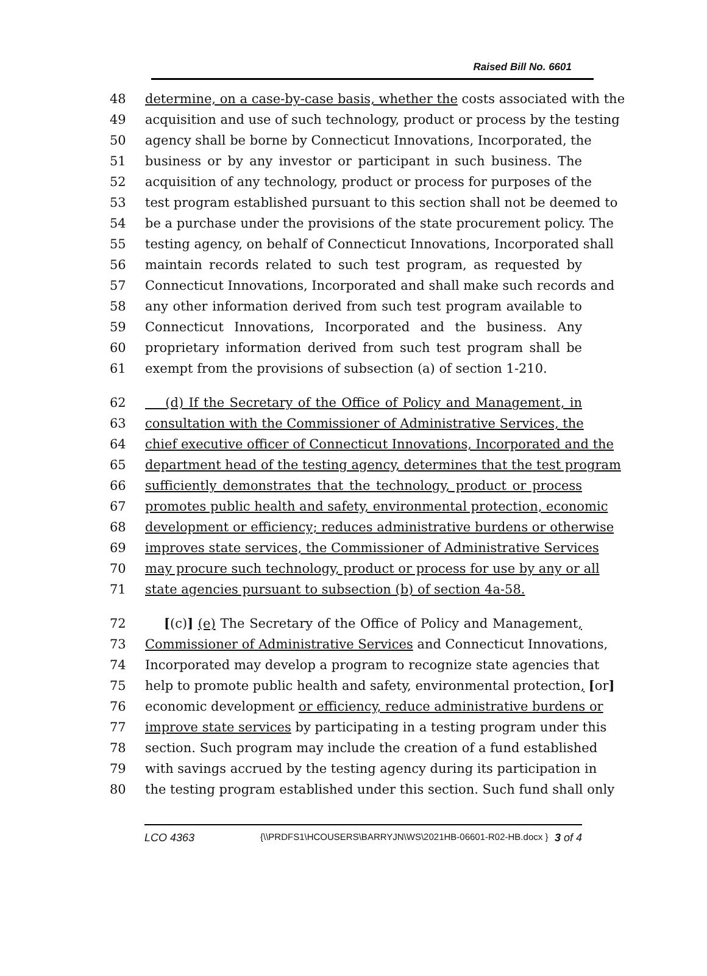Raised Bill No. 6601
48 determine, on a case-by-case basis, whether the costs associated with the
49 acquisition and use of such technology, product or process by the testing
50 agency shall be borne by Connecticut Innovations, Incorporated, the
51 business or by any investor or participant in such business. The
52 acquisition of any technology, product or process for purposes of the
53 test program established pursuant to this section shall not be deemed to
54 be a purchase under the provisions of the state procurement policy. The
55 testing agency, on behalf of Connecticut Innovations, Incorporated shall
56 maintain records related to such test program, as requested by
57 Connecticut Innovations, Incorporated and shall make such records and
58 any other information derived from such test program available to
59 Connecticut Innovations, Incorporated and the business. Any
60 proprietary information derived from such test program shall be
61 exempt from the provisions of subsection (a) of section 1-210.
62 (d) If the Secretary of the Office of Policy and Management, in
63 consultation with the Commissioner of Administrative Services, the
64 chief executive officer of Connecticut Innovations, Incorporated and the
65 department head of the testing agency, determines that the test program
66 sufficiently demonstrates that the technology, product or process
67 promotes public health and safety, environmental protection, economic
68 development or efficiency; reduces administrative burdens or otherwise
69 improves state services, the Commissioner of Administrative Services
70 may procure such technology, product or process for use by any or all
71 state agencies pursuant to subsection (b) of section 4a-58.
72 [(c)] (e) The Secretary of the Office of Policy and Management,
73 Commissioner of Administrative Services and Connecticut Innovations,
74 Incorporated may develop a program to recognize state agencies that
75 help to promote public health and safety, environmental protection, [or]
76 economic development or efficiency, reduce administrative burdens or
77 improve state services by participating in a testing program under this
78 section. Such program may include the creation of a fund established
79 with savings accrued by the testing agency during its participation in
80 the testing program established under this section. Such fund shall only
LCO 4363
{\\PRDFS1\HCOUSERS\BARRYJN\WS\2021HB-06601-R02-HB.docx }
3 of 4